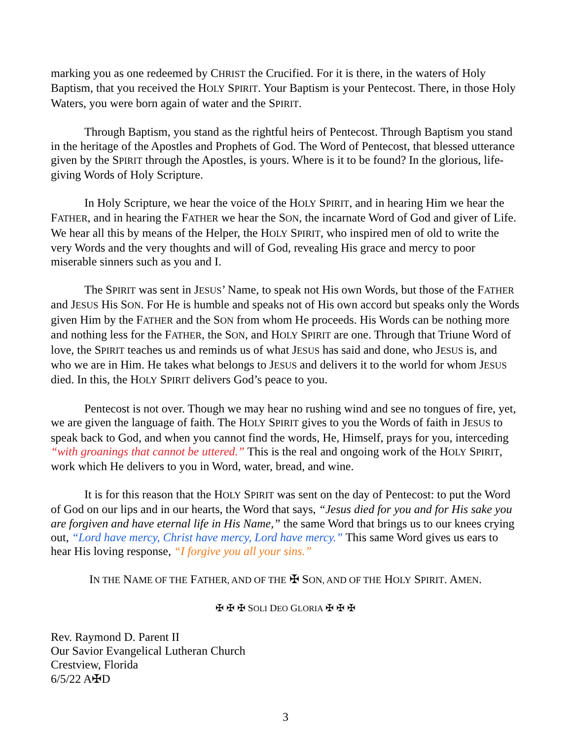marking you as one redeemed by CHRIST the Crucified. For it is there, in the waters of Holy Baptism, that you received the HOLY SPIRIT. Your Baptism is your Pentecost. There, in those Holy Waters, you were born again of water and the SPIRIT.
Through Baptism, you stand as the rightful heirs of Pentecost. Through Baptism you stand in the heritage of the Apostles and Prophets of God. The Word of Pentecost, that blessed utterance given by the SPIRIT through the Apostles, is yours. Where is it to be found? In the glorious, life-giving Words of Holy Scripture.
In Holy Scripture, we hear the voice of the HOLY SPIRIT, and in hearing Him we hear the FATHER, and in hearing the FATHER we hear the SON, the incarnate Word of God and giver of Life. We hear all this by means of the Helper, the HOLY SPIRIT, who inspired men of old to write the very Words and the very thoughts and will of God, revealing His grace and mercy to poor miserable sinners such as you and I.
The SPIRIT was sent in JESUS’ Name, to speak not His own Words, but those of the FATHER and JESUS His SON. For He is humble and speaks not of His own accord but speaks only the Words given Him by the FATHER and the SON from whom He proceeds. His Words can be nothing more and nothing less for the FATHER, the SON, and HOLY SPIRIT are one. Through that Triune Word of love, the SPIRIT teaches us and reminds us of what JESUS has said and done, who JESUS is, and who we are in Him. He takes what belongs to JESUS and delivers it to the world for whom JESUS died. In this, the HOLY SPIRIT delivers God’s peace to you.
Pentecost is not over. Though we may hear no rushing wind and see no tongues of fire, yet, we are given the language of faith. The HOLY SPIRIT gives to you the Words of faith in JESUS to speak back to God, and when you cannot find the words, He, Himself, prays for you, interceding “with groanings that cannot be uttered.” This is the real and ongoing work of the HOLY SPIRIT, work which He delivers to you in Word, water, bread, and wine.
It is for this reason that the HOLY SPIRIT was sent on the day of Pentecost: to put the Word of God on our lips and in our hearts, the Word that says, “Jesus died for you and for His sake you are forgiven and have eternal life in His Name,” the same Word that brings us to our knees crying out, “Lord have mercy, Christ have mercy, Lord have mercy.” This same Word gives us ears to hear His loving response, “I forgive you all your sins.”
IN THE NAME OF THE FATHER, AND OF THE ✠ SON, AND OF THE HOLY SPIRIT. AMEN.
✠ ✠ ✠ SOLI DEO GLORIA ✠ ✠ ✠
Rev. Raymond D. Parent II
Our Savior Evangelical Lutheran Church
Crestview, Florida
6/5/22 A✠D
3